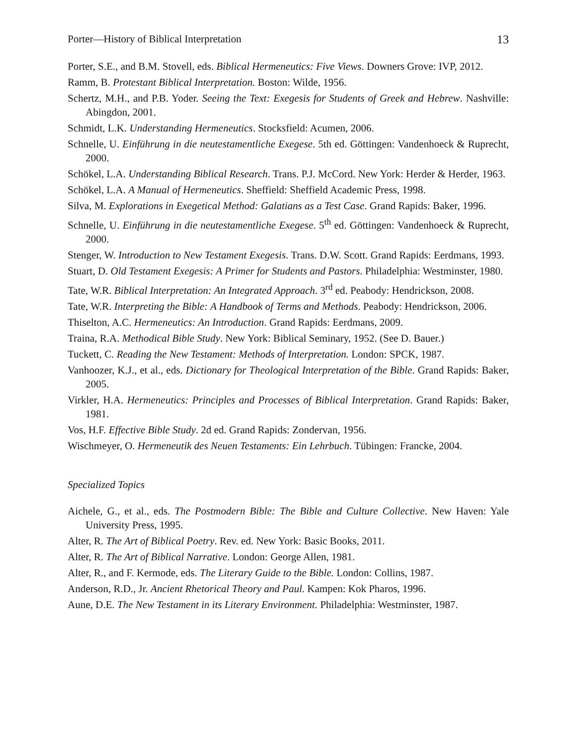Porter—History of Biblical Interpretation 13
Porter, S.E., and B.M. Stovell, eds. Biblical Hermeneutics: Five Views. Downers Grove: IVP, 2012.
Ramm, B. Protestant Biblical Interpretation. Boston: Wilde, 1956.
Schertz, M.H., and P.B. Yoder. Seeing the Text: Exegesis for Students of Greek and Hebrew. Nashville: Abingdon, 2001.
Schmidt, L.K. Understanding Hermeneutics. Stocksfield: Acumen, 2006.
Schnelle, U. Einführung in die neutestamentliche Exegese. 5th ed. Göttingen: Vandenhoeck & Ruprecht, 2000.
Schökel, L.A. Understanding Biblical Research. Trans. P.J. McCord. New York: Herder & Herder, 1963.
Schökel, L.A. A Manual of Hermeneutics. Sheffield: Sheffield Academic Press, 1998.
Silva, M. Explorations in Exegetical Method: Galatians as a Test Case. Grand Rapids: Baker, 1996.
Schnelle, U. Einführung in die neutestamentliche Exegese. 5<sup>th</sup> ed. Göttingen: Vandenhoeck & Ruprecht, 2000.
Stenger, W. Introduction to New Testament Exegesis. Trans. D.W. Scott. Grand Rapids: Eerdmans, 1993.
Stuart, D. Old Testament Exegesis: A Primer for Students and Pastors. Philadelphia: Westminster, 1980.
Tate, W.R. Biblical Interpretation: An Integrated Approach. 3<sup>rd</sup> ed. Peabody: Hendrickson, 2008.
Tate, W.R. Interpreting the Bible: A Handbook of Terms and Methods. Peabody: Hendrickson, 2006.
Thiselton, A.C. Hermeneutics: An Introduction. Grand Rapids: Eerdmans, 2009.
Traina, R.A. Methodical Bible Study. New York: Biblical Seminary, 1952. (See D. Bauer.)
Tuckett, C. Reading the New Testament: Methods of Interpretation. London: SPCK, 1987.
Vanhoozer, K.J., et al., eds. Dictionary for Theological Interpretation of the Bible. Grand Rapids: Baker, 2005.
Virkler, H.A. Hermeneutics: Principles and Processes of Biblical Interpretation. Grand Rapids: Baker, 1981.
Vos, H.F. Effective Bible Study. 2d ed. Grand Rapids: Zondervan, 1956.
Wischmeyer, O. Hermeneutik des Neuen Testaments: Ein Lehrbuch. Tübingen: Francke, 2004.
Specialized Topics
Aichele, G., et al., eds. The Postmodern Bible: The Bible and Culture Collective. New Haven: Yale University Press, 1995.
Alter, R. The Art of Biblical Poetry. Rev. ed. New York: Basic Books, 2011.
Alter, R. The Art of Biblical Narrative. London: George Allen, 1981.
Alter, R., and F. Kermode, eds. The Literary Guide to the Bible. London: Collins, 1987.
Anderson, R.D., Jr. Ancient Rhetorical Theory and Paul. Kampen: Kok Pharos, 1996.
Aune, D.E. The New Testament in its Literary Environment. Philadelphia: Westminster, 1987.